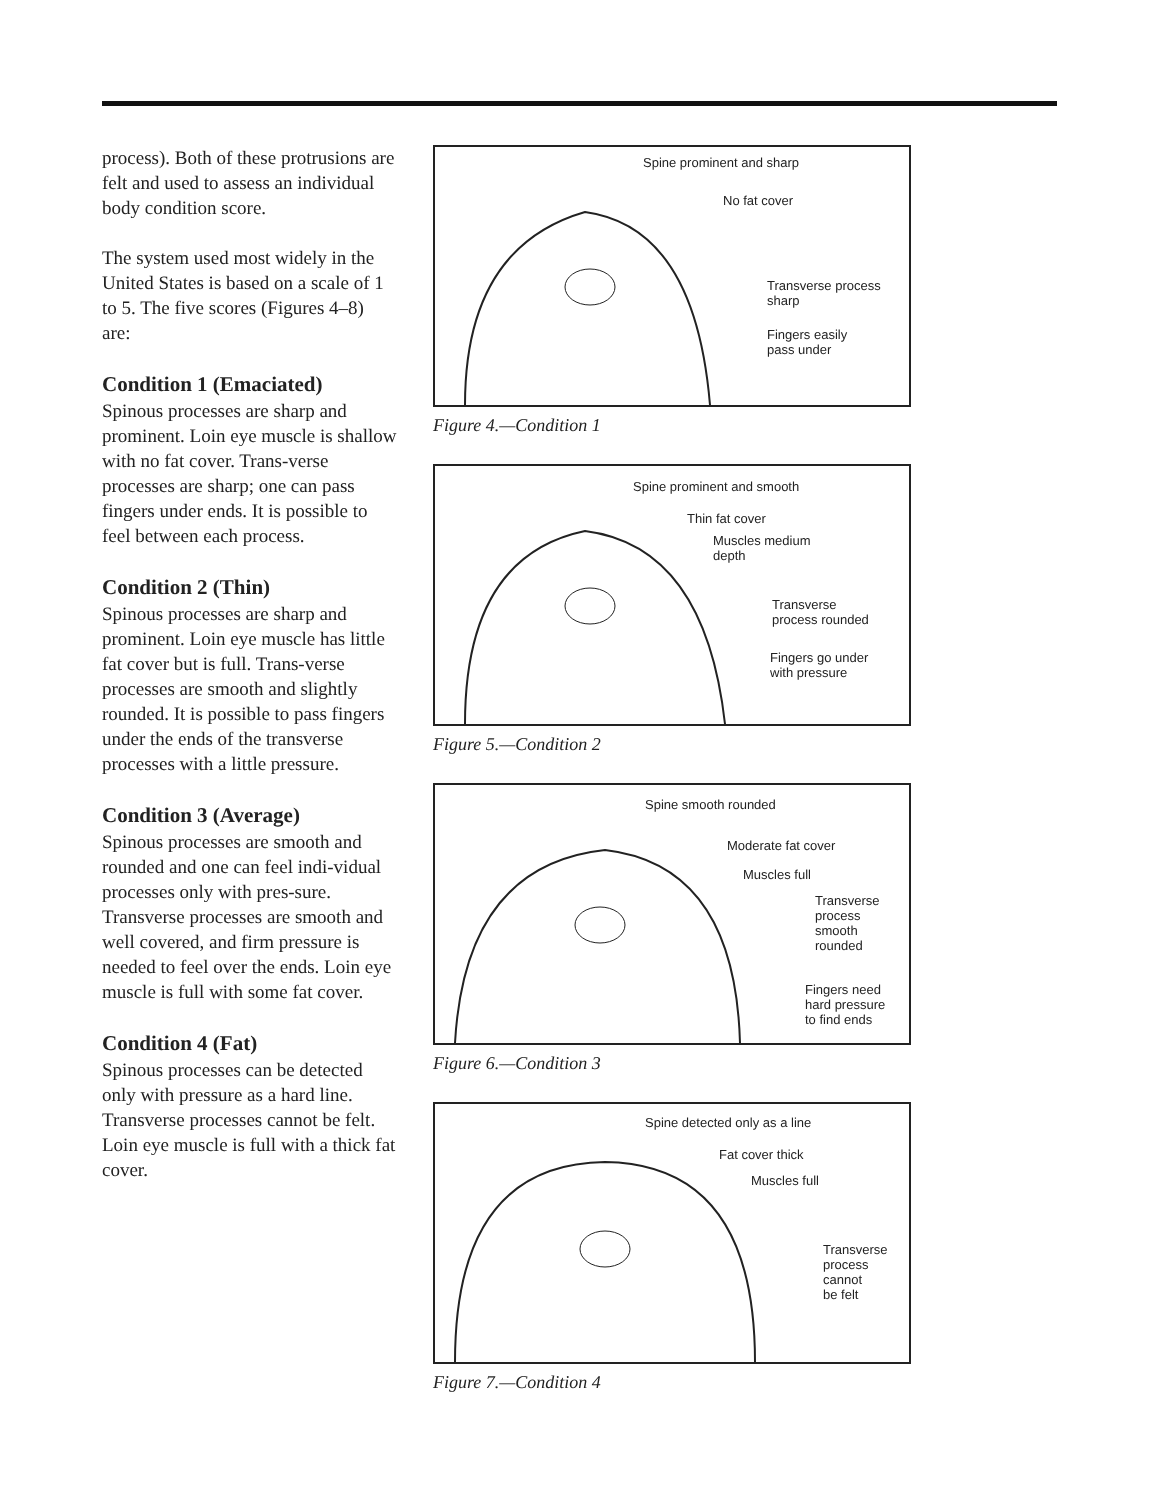process). Both of these protrusions are felt and used to assess an individual body condition score.
The system used most widely in the United States is based on a scale of 1 to 5. The five scores (Figures 4–8) are:
Condition 1 (Emaciated)
Spinous processes are sharp and prominent. Loin eye muscle is shallow with no fat cover. Trans-verse processes are sharp; one can pass fingers under ends. It is possible to feel between each process.
Condition 2 (Thin)
Spinous processes are sharp and prominent. Loin eye muscle has little fat cover but is full. Trans-verse processes are smooth and slightly rounded. It is possible to pass fingers under the ends of the transverse processes with a little pressure.
Condition 3 (Average)
Spinous processes are smooth and rounded and one can feel indi-vidual processes only with pres-sure. Transverse processes are smooth and well covered, and firm pressure is needed to feel over the ends. Loin eye muscle is full with some fat cover.
Condition 4 (Fat)
Spinous processes can be detected only with pressure as a hard line. Transverse processes cannot be felt. Loin eye muscle is full with a thick fat cover.
Spine prominent and sharp
No fat cover
Transverse process
sharp
Fingers easily
pass under
Figure 4.—Condition 1
Spine prominent and smooth
Thin fat cover
Muscles medium
depth
Transverse
process rounded
Fingers go under
with pressure
Figure 5.—Condition 2
Spine smooth rounded
Moderate fat cover
Muscles full
Transverse
process
smooth
rounded
Fingers need
hard pressure
to find ends
Figure 6.—Condition 3
Spine detected only as a line
Fat cover thick
Muscles full
Transverse
process
cannot
be felt
Figure 7.—Condition 4